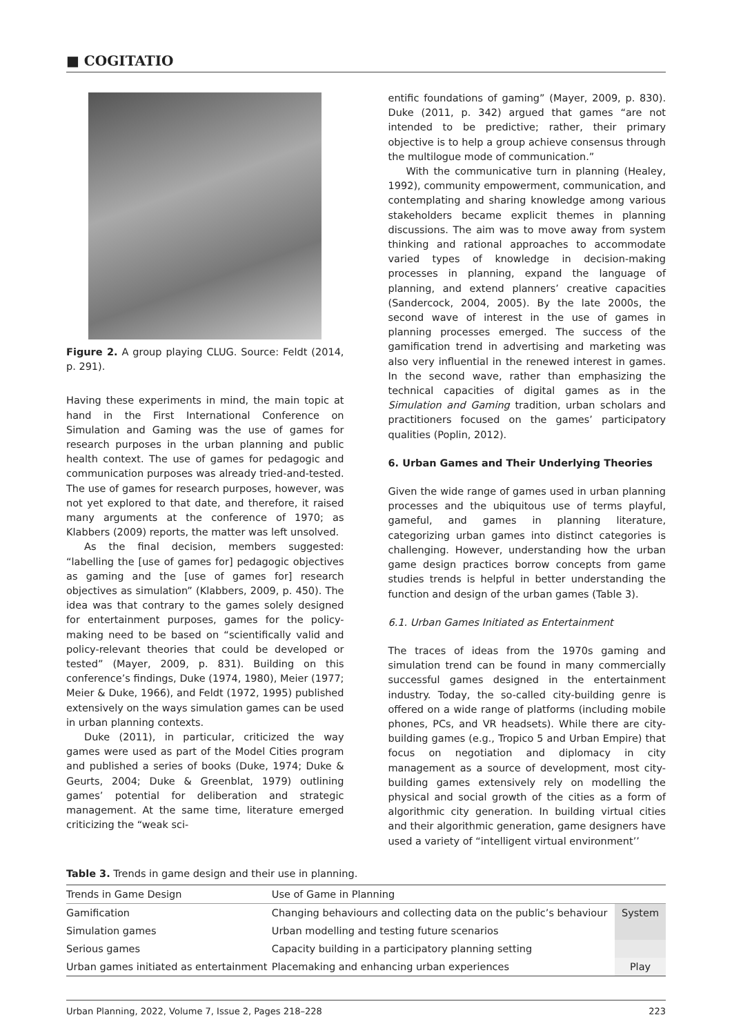■ COGITATIO
Figure 2. A group playing CLUG. Source: Feldt (2014, p. 291).
Having these experiments in mind, the main topic at hand in the First International Conference on Simulation and Gaming was the use of games for research purposes in the urban planning and public health context. The use of games for pedagogic and communication purposes was already tried-and-tested. The use of games for research purposes, however, was not yet explored to that date, and therefore, it raised many arguments at the conference of 1970; as Klabbers (2009) reports, the matter was left unsolved.
As the final decision, members suggested: “labelling the [use of games for] pedagogic objectives as gaming and the [use of games for] research objectives as simulation” (Klabbers, 2009, p. 450). The idea was that contrary to the games solely designed for entertainment purposes, games for the policy-making need to be based on “scientifically valid and policy-relevant theories that could be developed or tested” (Mayer, 2009, p. 831). Building on this conference’s findings, Duke (1974, 1980), Meier (1977; Meier & Duke, 1966), and Feldt (1972, 1995) published extensively on the ways simulation games can be used in urban planning contexts.
Duke (2011), in particular, criticized the way games were used as part of the Model Cities program and published a series of books (Duke, 1974; Duke & Geurts, 2004; Duke & Greenblat, 1979) outlining games’ potential for deliberation and strategic management. At the same time, literature emerged criticizing the “weak sci-
entific foundations of gaming” (Mayer, 2009, p. 830). Duke (2011, p. 342) argued that games “are not intended to be predictive; rather, their primary objective is to help a group achieve consensus through the multilogue mode of communication.”
With the communicative turn in planning (Healey, 1992), community empowerment, communication, and contemplating and sharing knowledge among various stakeholders became explicit themes in planning discussions. The aim was to move away from system thinking and rational approaches to accommodate varied types of knowledge in decision-making processes in planning, expand the language of planning, and extend planners’ creative capacities (Sandercock, 2004, 2005). By the late 2000s, the second wave of interest in the use of games in planning processes emerged. The success of the gamification trend in advertising and marketing was also very influential in the renewed interest in games. In the second wave, rather than emphasizing the technical capacities of digital games as in the Simulation and Gaming tradition, urban scholars and practitioners focused on the games’ participatory qualities (Poplin, 2012).
6. Urban Games and Their Underlying Theories
Given the wide range of games used in urban planning processes and the ubiquitous use of terms playful, gameful, and games in planning literature, categorizing urban games into distinct categories is challenging. However, understanding how the urban game design practices borrow concepts from game studies trends is helpful in better understanding the function and design of the urban games (Table 3).
6.1. Urban Games Initiated as Entertainment
The traces of ideas from the 1970s gaming and simulation trend can be found in many commercially successful games designed in the entertainment industry. Today, the so-called city-building genre is offered on a wide range of platforms (including mobile phones, PCs, and VR headsets). While there are city-building games (e.g., Tropico 5 and Urban Empire) that focus on negotiation and diplomacy in city management as a source of development, most city-building games extensively rely on modelling the physical and social growth of the cities as a form of algorithmic city generation. In building virtual cities and their algorithmic generation, game designers have used a variety of “intelligent virtual environment’’
Table 3. Trends in game design and their use in planning.
| Trends in Game Design | Use of Game in Planning | |
| --- | --- | --- |
| Gamification | Changing behaviours and collecting data on the public’s behaviour | System |
| Simulation games | Urban modelling and testing future scenarios | |
| Serious games | Capacity building in a participatory planning setting | |
| Urban games initiated as entertainment | Placemaking and enhancing urban experiences | Play |
Urban Planning, 2022, Volume 7, Issue 2, Pages 218–228 223